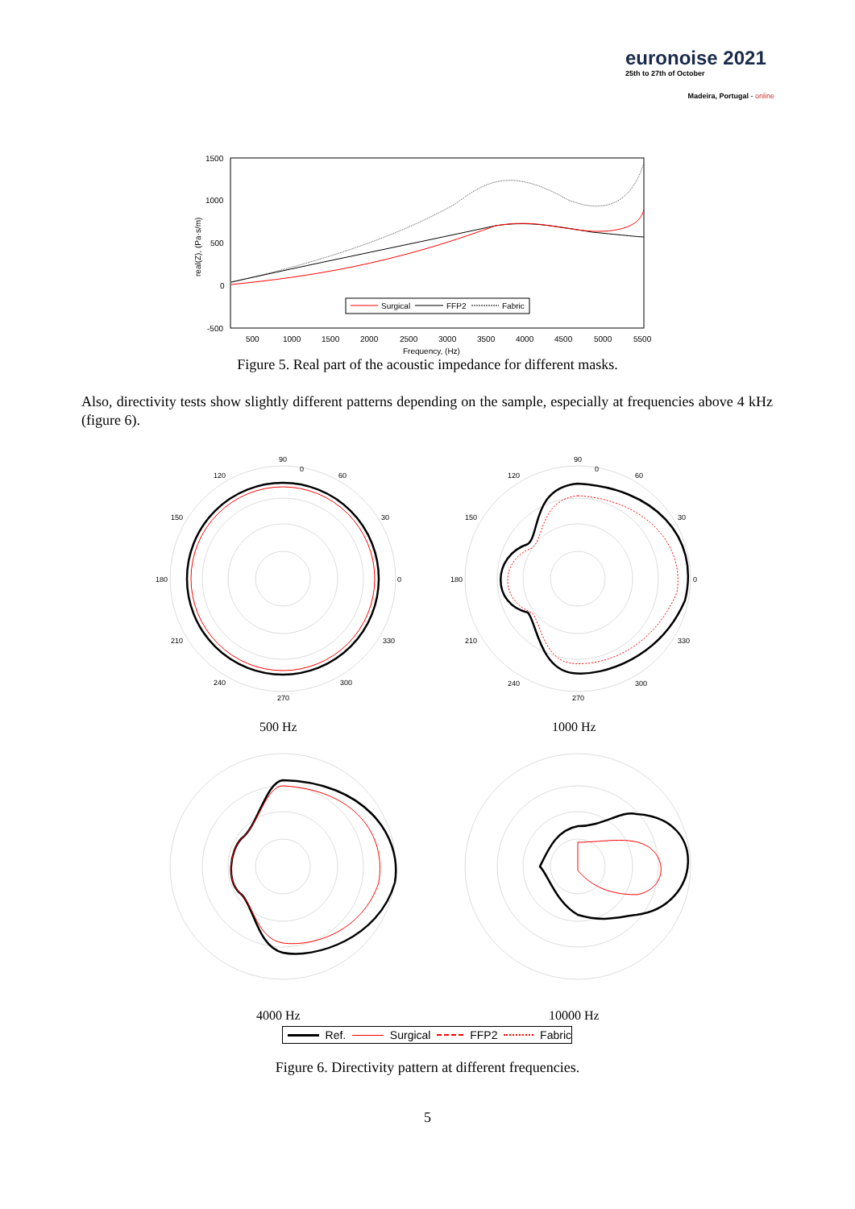euronoise 2021
25th to 27th of October
Madeira, Portugal - online
1500
1000
500
0
-500
500
1000
1500
2000
2500
3000
3500
4000
4500
5000
5500
Frequency, (Hz)
real(Z), (Pa·s/m)
Surgical
FFP2
Fabric
Figure 5. Real part of the acoustic impedance for different masks.
Also, directivity tests show slightly different patterns depending on the sample, especially at frequencies above 4 kHz (figure 6).
90
0
60
30
0
330
300
270
240
210
180
150
120
90
0
60
30
0
330
300
270
240
210
180
150
120
500 Hz 1000 Hz
4000 Hz 10000 Hz
Ref. Surgical FFP2 Fabric
Figure 6. Directivity pattern at different frequencies.
5